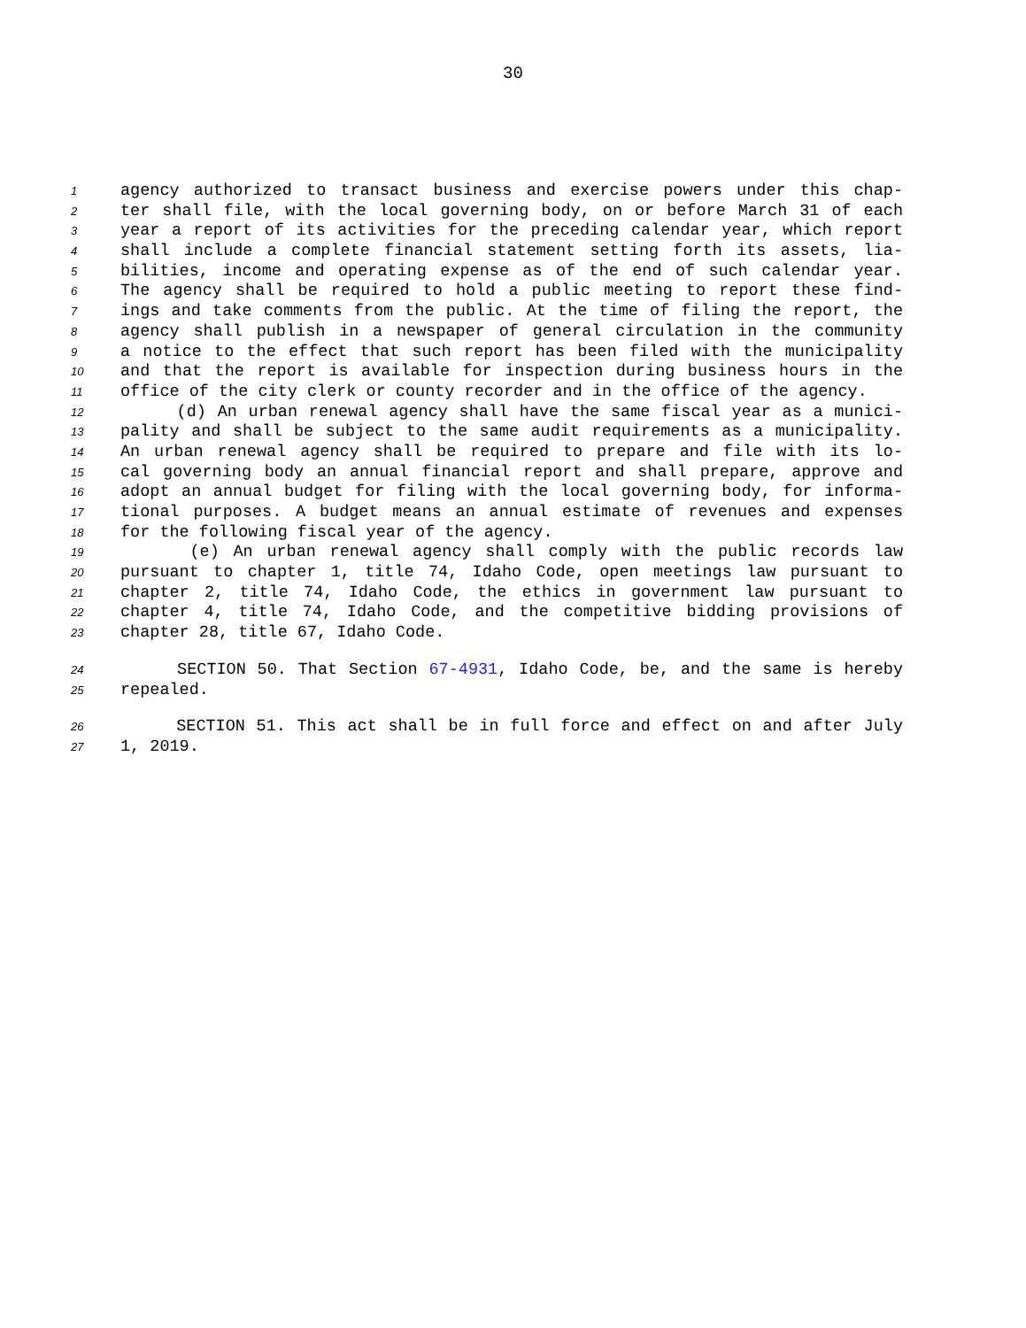30
1 agency authorized to transact business and exercise powers under this chap-
2 ter shall file, with the local governing body, on or before March 31 of each
3 year a report of its activities for the preceding calendar year, which report
4 shall include a complete financial statement setting forth its assets, lia-
5 bilities, income and operating expense as of the end of such calendar year.
6 The agency shall be required to hold a public meeting to report these find-
7 ings and take comments from the public. At the time of filing the report, the
8 agency shall publish in a newspaper of general circulation in the community
9 a notice to the effect that such report has been filed with the municipality
10 and that the report is available for inspection during business hours in the
11 office of the city clerk or county recorder and in the office of the agency.
12 (d) An urban renewal agency shall have the same fiscal year as a munici-
13 pality and shall be subject to the same audit requirements as a municipality.
14 An urban renewal agency shall be required to prepare and file with its lo-
15 cal governing body an annual financial report and shall prepare, approve and
16 adopt an annual budget for filing with the local governing body, for informa-
17 tional purposes. A budget means an annual estimate of revenues and expenses
18 for the following fiscal year of the agency.
19 (e) An urban renewal agency shall comply with the public records law
20 pursuant to chapter 1, title 74, Idaho Code, open meetings law pursuant to
21 chapter 2, title 74, Idaho Code, the ethics in government law pursuant to
22 chapter 4, title 74, Idaho Code, and the competitive bidding provisions of
23 chapter 28, title 67, Idaho Code.
24 SECTION 50. That Section 67-4931, Idaho Code, be, and the same is hereby
25 repealed.
26 SECTION 51. This act shall be in full force and effect on and after July
27 1, 2019.